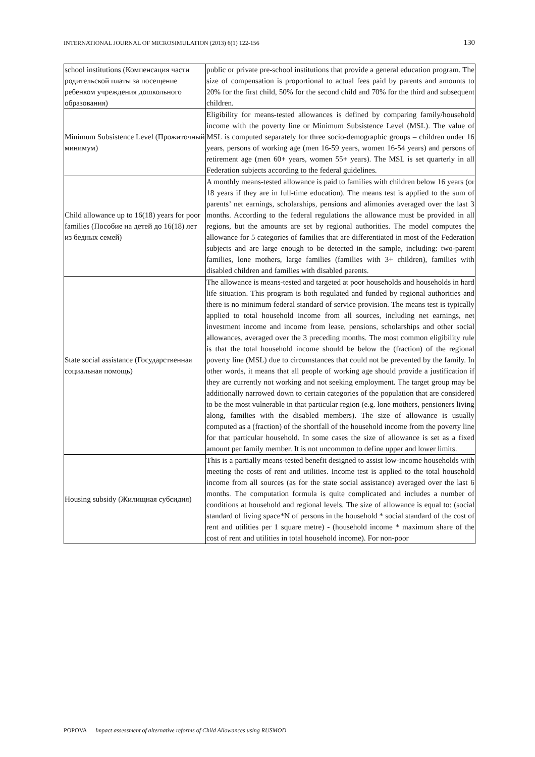INTERNATIONAL JOURNAL OF MICROSIMULATION (2013) 6(1) 122-156 130
| school institutions (Компенсация части родительской платы за посещение ребенком учреждения дошкольного образования) | public or private pre-school institutions that provide a general education program. The size of compensation is proportional to actual fees paid by parents and amounts to 20% for the first child, 50% for the second child and 70% for the third and subsequent children. |
| Minimum Subsistence Level (Прожиточный минимум) | Eligibility for means-tested allowances is defined by comparing family/household income with the poverty line or Minimum Subsistence Level (MSL). The value of MSL is computed separately for three socio-demographic groups – children under 16 years, persons of working age (men 16-59 years, women 16-54 years) and persons of retirement age (men 60+ years, women 55+ years). The MSL is set quarterly in all Federation subjects according to the federal guidelines. |
| Child allowance up to 16(18) years for poor families (Пособие на детей до 16(18) лет из бедных семей) | A monthly means-tested allowance is paid to families with children below 16 years (or 18 years if they are in full-time education). The means test is applied to the sum of parents’ net earnings, scholarships, pensions and alimonies averaged over the last 3 months. According to the federal regulations the allowance must be provided in all regions, but the amounts are set by regional authorities. The model computes the allowance for 5 categories of families that are differentiated in most of the Federation subjects and are large enough to be detected in the sample, including: two-parent families, lone mothers, large families (families with 3+ children), families with disabled children and families with disabled parents. |
| State social assistance (Государственная социальная помощь) | The allowance is means-tested and targeted at poor households and households in hard life situation. This program is both regulated and funded by regional authorities and there is no minimum federal standard of service provision. The means test is typically applied to total household income from all sources, including net earnings, net investment income and income from lease, pensions, scholarships and other social allowances, averaged over the 3 preceding months. The most common eligibility rule is that the total household income should be below the (fraction) of the regional poverty line (MSL) due to circumstances that could not be prevented by the family. In other words, it means that all people of working age should provide a justification if they are currently not working and not seeking employment. The target group may be additionally narrowed down to certain categories of the population that are considered to be the most vulnerable in that particular region (e.g. lone mothers, pensioners living along, families with the disabled members). The size of allowance is usually computed as a (fraction) of the shortfall of the household income from the poverty line for that particular household. In some cases the size of allowance is set as a fixed amount per family member. It is not uncommon to define upper and lower limits. |
| Housing subsidy (Жилищная субсидия) | This is a partially means-tested benefit designed to assist low-income households with meeting the costs of rent and utilities. Income test is applied to the total household income from all sources (as for the state social assistance) averaged over the last 6 months. The computation formula is quite complicated and includes a number of conditions at household and regional levels. The size of allowance is equal to: (social standard of living space*N of persons in the household * social standard of the cost of rent and utilities per 1 square metre) - (household income * maximum share of the cost of rent and utilities in total household income). For non-poor |
POPOVA Impact assessment of alternative reforms of Child Allowances using RUSMOD